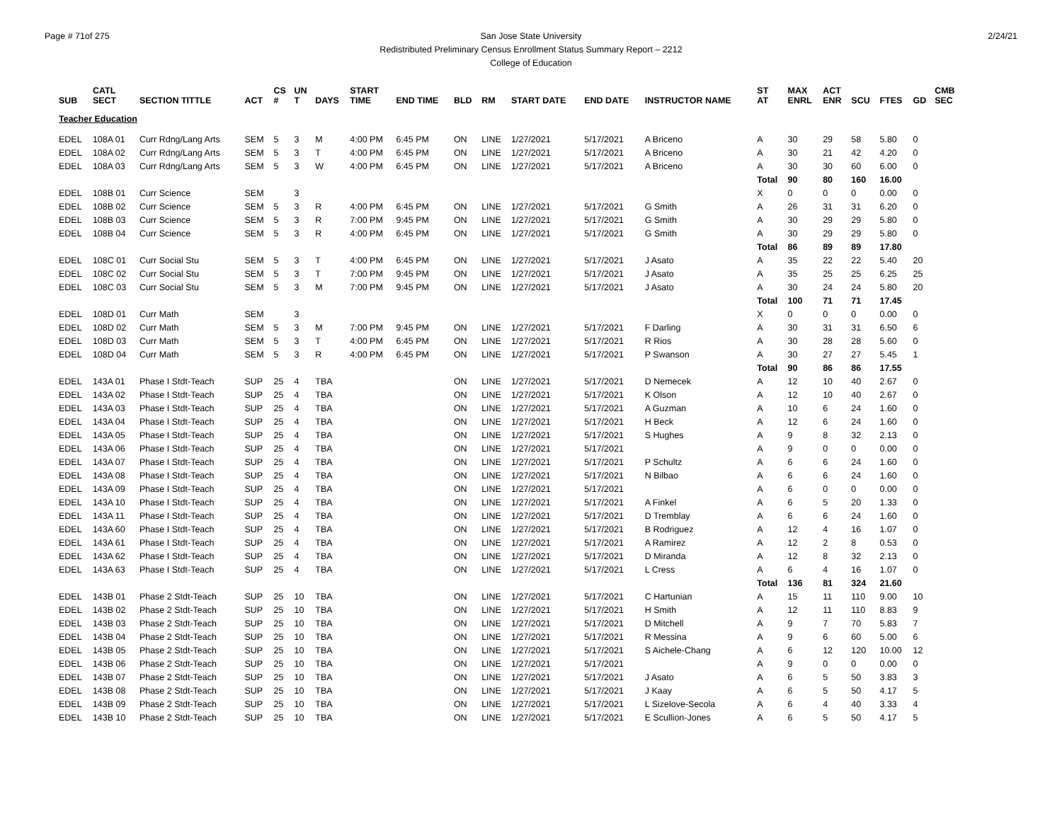Page # 71of 275 2/24/21 San Jose State University
Redistributed Preliminary Census Enrollment Status Summary Report – 2212
College of Education
| SUB | CATL SECT | SECTION TITTLE | ACT | CS # | UN T | DAYS | START TIME | END TIME | BLD | RM | START DATE | END DATE | INSTRUCTOR NAME | ST AT | MAX ENRL | ACT ENR | SCU | FTES | GD | CMB SEC |
| --- | --- | --- | --- | --- | --- | --- | --- | --- | --- | --- | --- | --- | --- | --- | --- | --- | --- | --- | --- | --- |
| Teacher Education | | | | | | | | | | | | | | | | | | | | |
| EDEL | 108A 01 | Curr Rdng/Lang Arts | SEM | 5 | 3 | M | 4:00 PM | 6:45 PM | ON | LINE | 1/27/2021 | 5/17/2021 | A Briceno | A | 30 | 29 | 58 | 5.80 | 0 | |
| EDEL | 108A 02 | Curr Rdng/Lang Arts | SEM | 5 | 3 | T | 4:00 PM | 6:45 PM | ON | LINE | 1/27/2021 | 5/17/2021 | A Briceno | A | 30 | 21 | 42 | 4.20 | 0 | |
| EDEL | 108A 03 | Curr Rdng/Lang Arts | SEM | 5 | 3 | W | 4:00 PM | 6:45 PM | ON | LINE | 1/27/2021 | 5/17/2021 | A Briceno | A | 30 | 30 | 60 | 6.00 | 0 | |
| | | | | | | | | | | | | | | Total | 90 | 80 | 160 | 16.00 | | |
| EDEL | 108B 01 | Curr Science | SEM | | 3 | | | | | | | | | X | 0 | 0 | 0 | 0.00 | 0 | |
| EDEL | 108B 02 | Curr Science | SEM | 5 | 3 | R | 4:00 PM | 6:45 PM | ON | LINE | 1/27/2021 | 5/17/2021 | G Smith | A | 26 | 31 | 31 | 6.20 | 0 | |
| EDEL | 108B 03 | Curr Science | SEM | 5 | 3 | R | 7:00 PM | 9:45 PM | ON | LINE | 1/27/2021 | 5/17/2021 | G Smith | A | 30 | 29 | 29 | 5.80 | 0 | |
| EDEL | 108B 04 | Curr Science | SEM | 5 | 3 | R | 4:00 PM | 6:45 PM | ON | LINE | 1/27/2021 | 5/17/2021 | G Smith | A | 30 | 29 | 29 | 5.80 | 0 | |
| | | | | | | | | | | | | | | Total | 86 | 89 | 89 | 17.80 | | |
| EDEL | 108C 01 | Curr Social Stu | SEM | 5 | 3 | T | 4:00 PM | 6:45 PM | ON | LINE | 1/27/2021 | 5/17/2021 | J Asato | A | 35 | 22 | 22 | 5.40 | 20 | |
| EDEL | 108C 02 | Curr Social Stu | SEM | 5 | 3 | T | 7:00 PM | 9:45 PM | ON | LINE | 1/27/2021 | 5/17/2021 | J Asato | A | 35 | 25 | 25 | 6.25 | 25 | |
| EDEL | 108C 03 | Curr Social Stu | SEM | 5 | 3 | M | 7:00 PM | 9:45 PM | ON | LINE | 1/27/2021 | 5/17/2021 | J Asato | A | 30 | 24 | 24 | 5.80 | 20 | |
| | | | | | | | | | | | | | | Total | 100 | 71 | 71 | 17.45 | | |
| EDEL | 108D 01 | Curr Math | SEM | | 3 | | | | | | | | | X | 0 | 0 | 0 | 0.00 | 0 | |
| EDEL | 108D 02 | Curr Math | SEM | 5 | 3 | M | 7:00 PM | 9:45 PM | ON | LINE | 1/27/2021 | 5/17/2021 | F Darling | A | 30 | 31 | 31 | 6.50 | 6 | |
| EDEL | 108D 03 | Curr Math | SEM | 5 | 3 | T | 4:00 PM | 6:45 PM | ON | LINE | 1/27/2021 | 5/17/2021 | R Rios | A | 30 | 28 | 28 | 5.60 | 0 | |
| EDEL | 108D 04 | Curr Math | SEM | 5 | 3 | R | 4:00 PM | 6:45 PM | ON | LINE | 1/27/2021 | 5/17/2021 | P Swanson | A | 30 | 27 | 27 | 5.45 | 1 | |
| | | | | | | | | | | | | | | Total | 90 | 86 | 86 | 17.55 | | |
| EDEL | 143A 01 | Phase I Stdt-Teach | SUP | 25 | 4 | TBA | | | ON | LINE | 1/27/2021 | 5/17/2021 | D Nemecek | A | 12 | 10 | 40 | 2.67 | 0 | |
| EDEL | 143A 02 | Phase I Stdt-Teach | SUP | 25 | 4 | TBA | | | ON | LINE | 1/27/2021 | 5/17/2021 | K Olson | A | 12 | 10 | 40 | 2.67 | 0 | |
| EDEL | 143A 03 | Phase I Stdt-Teach | SUP | 25 | 4 | TBA | | | ON | LINE | 1/27/2021 | 5/17/2021 | A Guzman | A | 10 | 6 | 24 | 1.60 | 0 | |
| EDEL | 143A 04 | Phase I Stdt-Teach | SUP | 25 | 4 | TBA | | | ON | LINE | 1/27/2021 | 5/17/2021 | H Beck | A | 12 | 6 | 24 | 1.60 | 0 | |
| EDEL | 143A 05 | Phase I Stdt-Teach | SUP | 25 | 4 | TBA | | | ON | LINE | 1/27/2021 | 5/17/2021 | S Hughes | A | 9 | 8 | 32 | 2.13 | 0 | |
| EDEL | 143A 06 | Phase I Stdt-Teach | SUP | 25 | 4 | TBA | | | ON | LINE | 1/27/2021 | 5/17/2021 | | A | 9 | 0 | 0 | 0.00 | 0 | |
| EDEL | 143A 07 | Phase I Stdt-Teach | SUP | 25 | 4 | TBA | | | ON | LINE | 1/27/2021 | 5/17/2021 | P Schultz | A | 6 | 6 | 24 | 1.60 | 0 | |
| EDEL | 143A 08 | Phase I Stdt-Teach | SUP | 25 | 4 | TBA | | | ON | LINE | 1/27/2021 | 5/17/2021 | N Bilbao | A | 6 | 6 | 24 | 1.60 | 0 | |
| EDEL | 143A 09 | Phase I Stdt-Teach | SUP | 25 | 4 | TBA | | | ON | LINE | 1/27/2021 | 5/17/2021 | | A | 6 | 0 | 0 | 0.00 | 0 | |
| EDEL | 143A 10 | Phase I Stdt-Teach | SUP | 25 | 4 | TBA | | | ON | LINE | 1/27/2021 | 5/17/2021 | A Finkel | A | 6 | 5 | 20 | 1.33 | 0 | |
| EDEL | 143A 11 | Phase I Stdt-Teach | SUP | 25 | 4 | TBA | | | ON | LINE | 1/27/2021 | 5/17/2021 | D Tremblay | A | 6 | 6 | 24 | 1.60 | 0 | |
| EDEL | 143A 60 | Phase I Stdt-Teach | SUP | 25 | 4 | TBA | | | ON | LINE | 1/27/2021 | 5/17/2021 | B Rodriguez | A | 12 | 4 | 16 | 1.07 | 0 | |
| EDEL | 143A 61 | Phase I Stdt-Teach | SUP | 25 | 4 | TBA | | | ON | LINE | 1/27/2021 | 5/17/2021 | A Ramirez | A | 12 | 2 | 8 | 0.53 | 0 | |
| EDEL | 143A 62 | Phase I Stdt-Teach | SUP | 25 | 4 | TBA | | | ON | LINE | 1/27/2021 | 5/17/2021 | D Miranda | A | 12 | 8 | 32 | 2.13 | 0 | |
| EDEL | 143A 63 | Phase I Stdt-Teach | SUP | 25 | 4 | TBA | | | ON | LINE | 1/27/2021 | 5/17/2021 | L Cress | A | 6 | 4 | 16 | 1.07 | 0 | |
| | | | | | | | | | | | | | | Total | 136 | 81 | 324 | 21.60 | | |
| EDEL | 143B 01 | Phase 2 Stdt-Teach | SUP | 25 | 10 | TBA | | | ON | LINE | 1/27/2021 | 5/17/2021 | C Hartunian | A | 15 | 11 | 110 | 9.00 | 10 | |
| EDEL | 143B 02 | Phase 2 Stdt-Teach | SUP | 25 | 10 | TBA | | | ON | LINE | 1/27/2021 | 5/17/2021 | H Smith | A | 12 | 11 | 110 | 8.83 | 9 | |
| EDEL | 143B 03 | Phase 2 Stdt-Teach | SUP | 25 | 10 | TBA | | | ON | LINE | 1/27/2021 | 5/17/2021 | D Mitchell | A | 9 | 7 | 70 | 5.83 | 7 | |
| EDEL | 143B 04 | Phase 2 Stdt-Teach | SUP | 25 | 10 | TBA | | | ON | LINE | 1/27/2021 | 5/17/2021 | R Messina | A | 9 | 6 | 60 | 5.00 | 6 | |
| EDEL | 143B 05 | Phase 2 Stdt-Teach | SUP | 25 | 10 | TBA | | | ON | LINE | 1/27/2021 | 5/17/2021 | S Aichele-Chang | A | 6 | 12 | 120 | 10.00 | 12 | |
| EDEL | 143B 06 | Phase 2 Stdt-Teach | SUP | 25 | 10 | TBA | | | ON | LINE | 1/27/2021 | 5/17/2021 | | A | 9 | 0 | 0 | 0.00 | 0 | |
| EDEL | 143B 07 | Phase 2 Stdt-Teach | SUP | 25 | 10 | TBA | | | ON | LINE | 1/27/2021 | 5/17/2021 | J Asato | A | 6 | 5 | 50 | 3.83 | 3 | |
| EDEL | 143B 08 | Phase 2 Stdt-Teach | SUP | 25 | 10 | TBA | | | ON | LINE | 1/27/2021 | 5/17/2021 | J Kaay | A | 6 | 5 | 50 | 4.17 | 5 | |
| EDEL | 143B 09 | Phase 2 Stdt-Teach | SUP | 25 | 10 | TBA | | | ON | LINE | 1/27/2021 | 5/17/2021 | L Sizelove-Secola | A | 6 | 4 | 40 | 3.33 | 4 | |
| EDEL | 143B 10 | Phase 2 Stdt-Teach | SUP | 25 | 10 | TBA | | | ON | LINE | 1/27/2021 | 5/17/2021 | E Scullion-Jones | A | 6 | 5 | 50 | 4.17 | 5 | |